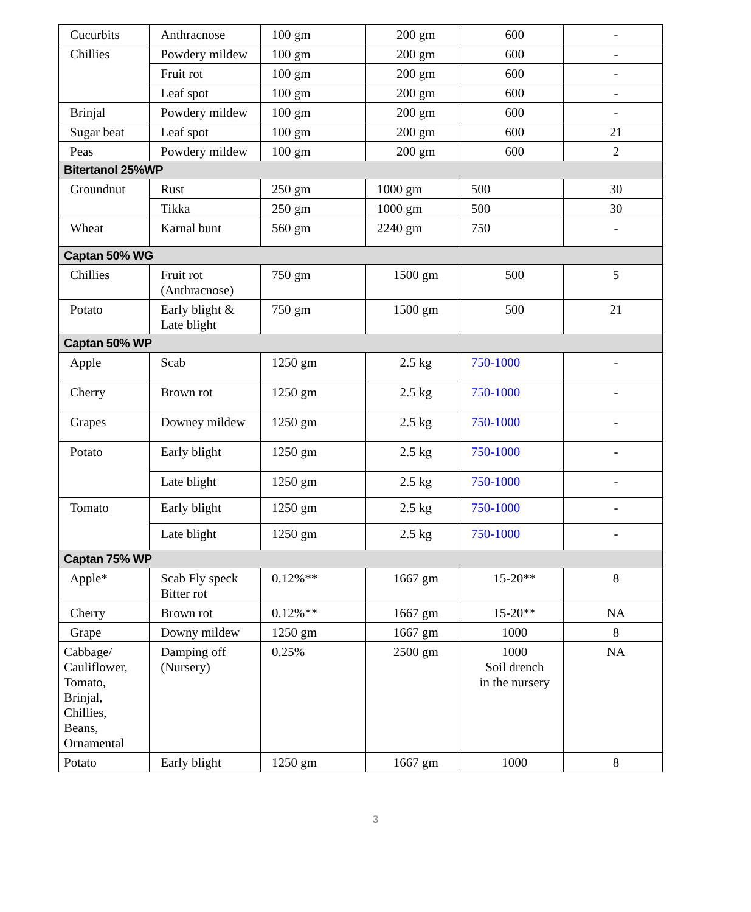| Cucurbits | Anthracnose | 100 gm | 200 gm | 600 | - |
| Chillies | Powdery mildew | 100 gm | 200 gm | 600 | - |
| | Fruit rot | 100 gm | 200 gm | 600 | - |
| | Leaf spot | 100 gm | 200 gm | 600 | - |
| Brinjal | Powdery mildew | 100 gm | 200 gm | 600 | - |
| Sugar beat | Leaf spot | 100 gm | 200 gm | 600 | 21 |
| Peas | Powdery mildew | 100 gm | 200 gm | 600 | 2 |
| Bitertanol 25%WP | | | | | |
| Groundnut | Rust | 250 gm | 1000 gm | 500 | 30 |
| | Tikka | 250 gm | 1000 gm | 500 | 30 |
| Wheat | Karnal bunt | 560 gm | 2240 gm | 750 | - |
| Captan 50% WG | | | | | |
| Chillies | Fruit rot (Anthracnose) | 750 gm | 1500 gm | 500 | 5 |
| Potato | Early blight & Late blight | 750 gm | 1500 gm | 500 | 21 |
| Captan 50% WP | | | | | |
| Apple | Scab | 1250 gm | 2.5 kg | 750-1000 | - |
| Cherry | Brown rot | 1250 gm | 2.5 kg | 750-1000 | - |
| Grapes | Downey mildew | 1250 gm | 2.5 kg | 750-1000 | - |
| Potato | Early blight | 1250 gm | 2.5 kg | 750-1000 | - |
| | Late blight | 1250 gm | 2.5 kg | 750-1000 | - |
| Tomato | Early blight | 1250 gm | 2.5 kg | 750-1000 | - |
| | Late blight | 1250 gm | 2.5 kg | 750-1000 | - |
| Captan 75% WP | | | | | |
| Apple* | Scab Fly speck Bitter rot | 0.12%** | 1667 gm | 15-20** | 8 |
| Cherry | Brown rot | 0.12%** | 1667 gm | 15-20** | NA |
| Grape | Downy mildew | 1250 gm | 1667 gm | 1000 | 8 |
| Cabbage/ Cauliflower, Tomato, Brinjal, Chillies, Beans, Ornamental | Damping off (Nursery) | 0.25% | 2500 gm | 1000 Soil drench in the nursery | NA |
| Potato | Early blight | 1250 gm | 1667 gm | 1000 | 8 |
3